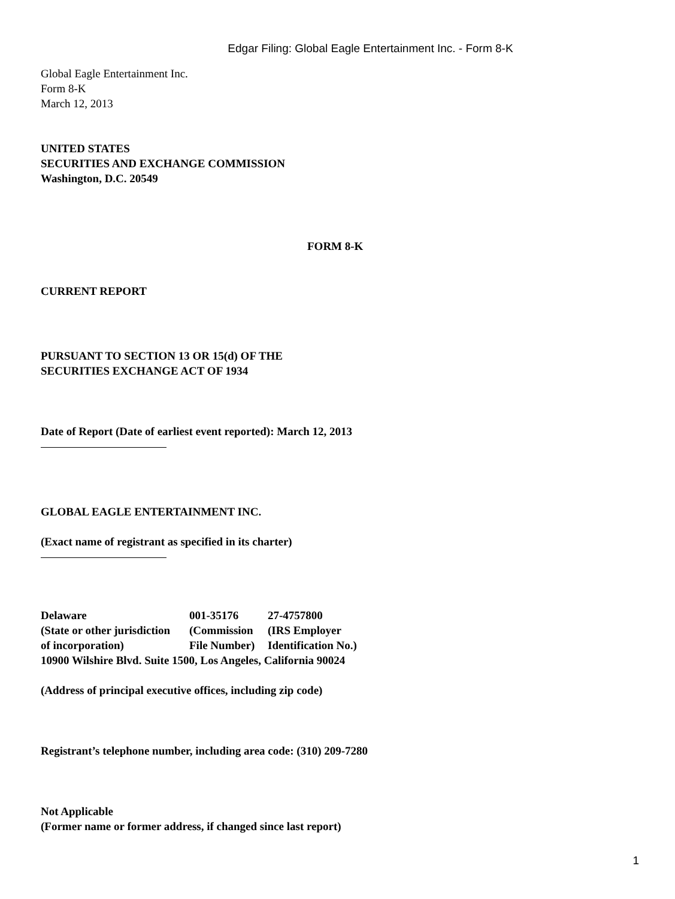Edgar Filing: Global Eagle Entertainment Inc. - Form 8-K
Global Eagle Entertainment Inc.
Form 8-K
March 12, 2013
UNITED STATES
SECURITIES AND EXCHANGE COMMISSION
Washington, D.C. 20549
FORM 8-K
CURRENT REPORT
PURSUANT TO SECTION 13 OR 15(d) OF THE
SECURITIES EXCHANGE ACT OF 1934
Date of Report (Date of earliest event reported): March 12, 2013
GLOBAL EAGLE ENTERTAINMENT INC.
(Exact name of registrant as specified in its charter)
| Delaware | 001-35176 | 27-4757800 |
| (State or other jurisdiction | (Commission | (IRS Employer |
| of incorporation) | File Number) | Identification No.) |
10900 Wilshire Blvd. Suite 1500, Los Angeles, California 90024
(Address of principal executive offices, including zip code)
Registrant’s telephone number, including area code: (310) 209-7280
Not Applicable
(Former name or former address, if changed since last report)
1